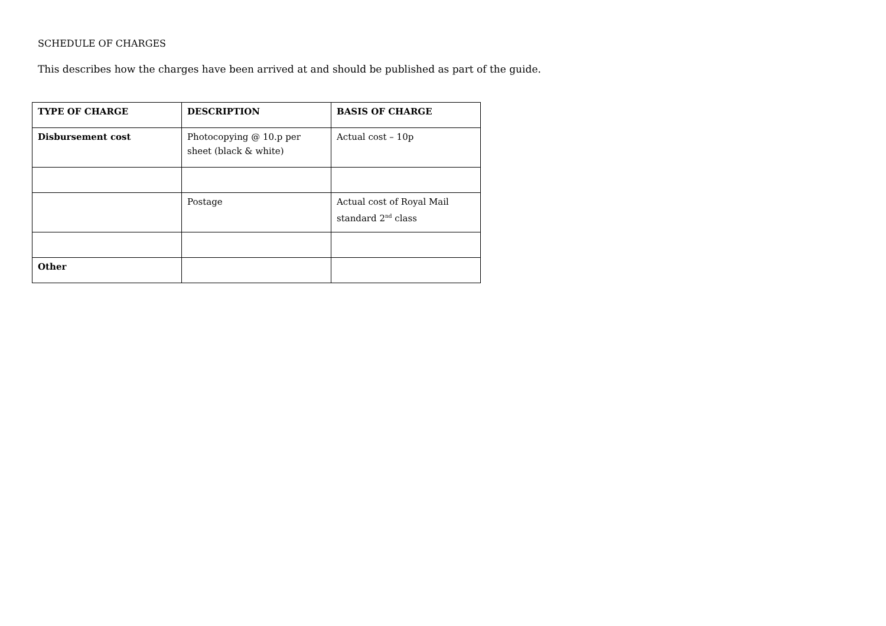SCHEDULE OF CHARGES
This describes how the charges have been arrived at and should be published as part of the guide.
| TYPE OF CHARGE | DESCRIPTION | BASIS OF CHARGE |
| --- | --- | --- |
| Disbursement cost | Photocopying @ 10.p per sheet (black & white) | Actual cost – 10p |
| | Postage | Actual cost of Royal Mail standard 2<sup>nd</sup> class |
| Other | | |